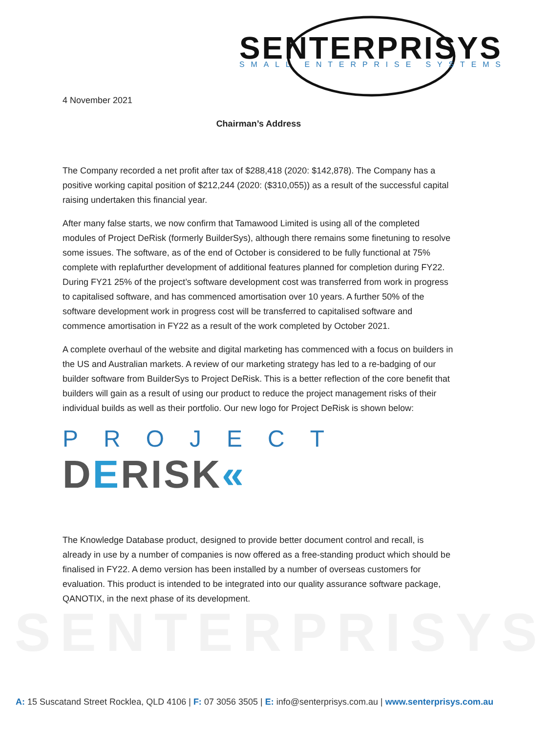SENTERPRISYS
SMALL ENTERPRISE SYSTEMS
SENTERPRISYS
4 November 2021
Chairman’s Address
The Company recorded a net profit after tax of $288,418 (2020: $142,878). The Company has a positive working capital position of $212,244 (2020: ($310,055)) as a result of the successful capital raising undertaken this financial year.
After many false starts, we now confirm that Tamawood Limited is using all of the completed modules of Project DeRisk (formerly BuilderSys), although there remains some finetuning to resolve some issues. The software, as of the end of October is considered to be fully functional at 75% complete with replafurther development of additional features planned for completion during FY22. During FY21 25% of the project’s software development cost was transferred from work in progress to capitalised software, and has commenced amortisation over 10 years. A further 50% of the software development work in progress cost will be transferred to capitalised software and commence amortisation in FY22 as a result of the work completed by October 2021.
A complete overhaul of the website and digital marketing has commenced with a focus on builders in the US and Australian markets. A review of our marketing strategy has led to a re-badging of our builder software from BuilderSys to Project DeRisk. This is a better reflection of the core benefit that builders will gain as a result of using our product to reduce the project management risks of their individual builds as well as their portfolio. Our new logo for Project DeRisk is shown below:
PROJECT
DERISK«
The Knowledge Database product, designed to provide better document control and recall, is already in use by a number of companies is now offered as a free-standing product which should be finalised in FY22. A demo version has been installed by a number of overseas customers for evaluation. This product is intended to be integrated into our quality assurance software package, QANOTIX, in the next phase of its development.
A: 15 Suscatand Street Rocklea, QLD 4106 | F: 07 3056 3505 | E: info@senterprisys.com.au | www.senterprisys.com.au